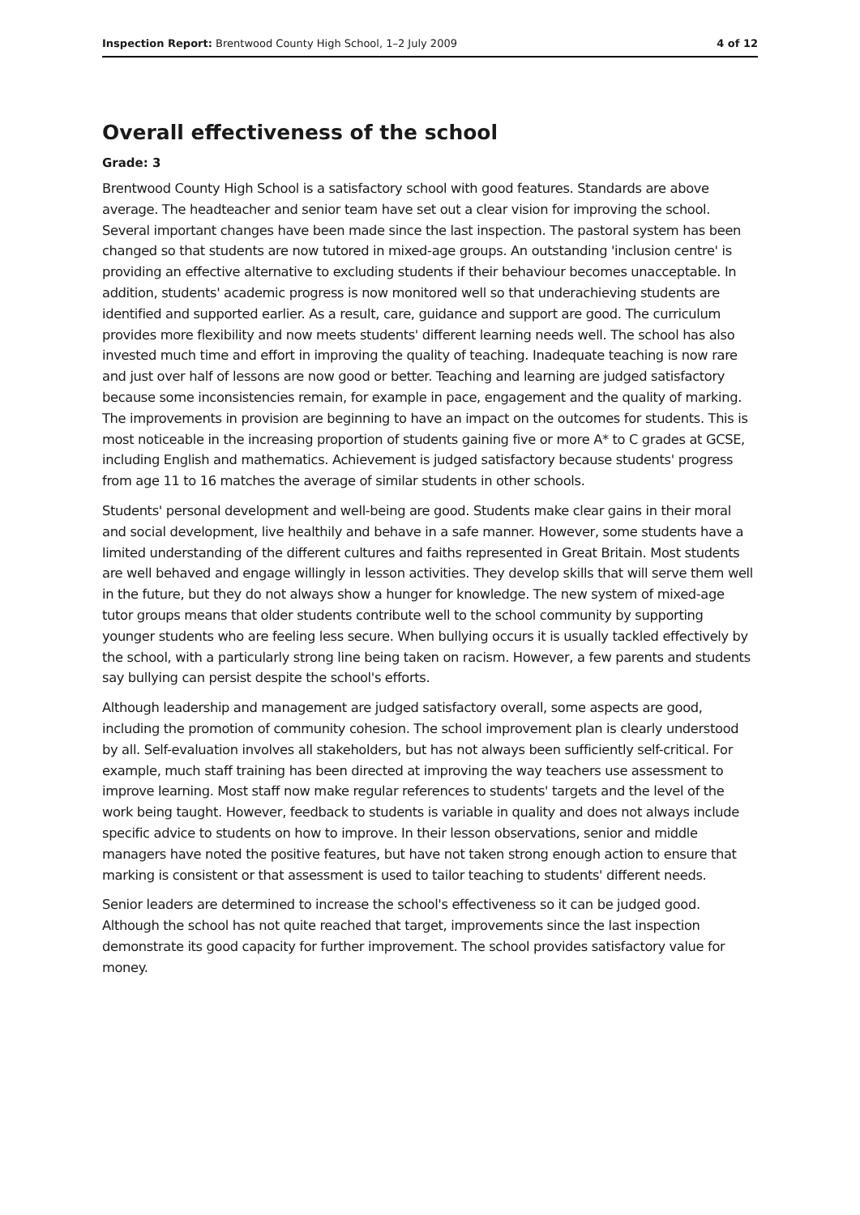Inspection Report: Brentwood County High School, 1–2 July 2009 4 of 12
Overall effectiveness of the school
Grade: 3
Brentwood County High School is a satisfactory school with good features. Standards are above average. The headteacher and senior team have set out a clear vision for improving the school. Several important changes have been made since the last inspection. The pastoral system has been changed so that students are now tutored in mixed-age groups. An outstanding 'inclusion centre' is providing an effective alternative to excluding students if their behaviour becomes unacceptable. In addition, students' academic progress is now monitored well so that underachieving students are identified and supported earlier. As a result, care, guidance and support are good. The curriculum provides more flexibility and now meets students' different learning needs well. The school has also invested much time and effort in improving the quality of teaching. Inadequate teaching is now rare and just over half of lessons are now good or better. Teaching and learning are judged satisfactory because some inconsistencies remain, for example in pace, engagement and the quality of marking. The improvements in provision are beginning to have an impact on the outcomes for students. This is most noticeable in the increasing proportion of students gaining five or more A* to C grades at GCSE, including English and mathematics. Achievement is judged satisfactory because students' progress from age 11 to 16 matches the average of similar students in other schools.
Students' personal development and well-being are good. Students make clear gains in their moral and social development, live healthily and behave in a safe manner. However, some students have a limited understanding of the different cultures and faiths represented in Great Britain. Most students are well behaved and engage willingly in lesson activities. They develop skills that will serve them well in the future, but they do not always show a hunger for knowledge. The new system of mixed-age tutor groups means that older students contribute well to the school community by supporting younger students who are feeling less secure. When bullying occurs it is usually tackled effectively by the school, with a particularly strong line being taken on racism. However, a few parents and students say bullying can persist despite the school's efforts.
Although leadership and management are judged satisfactory overall, some aspects are good, including the promotion of community cohesion. The school improvement plan is clearly understood by all. Self-evaluation involves all stakeholders, but has not always been sufficiently self-critical. For example, much staff training has been directed at improving the way teachers use assessment to improve learning. Most staff now make regular references to students' targets and the level of the work being taught. However, feedback to students is variable in quality and does not always include specific advice to students on how to improve. In their lesson observations, senior and middle managers have noted the positive features, but have not taken strong enough action to ensure that marking is consistent or that assessment is used to tailor teaching to students' different needs.
Senior leaders are determined to increase the school's effectiveness so it can be judged good. Although the school has not quite reached that target, improvements since the last inspection demonstrate its good capacity for further improvement. The school provides satisfactory value for money.